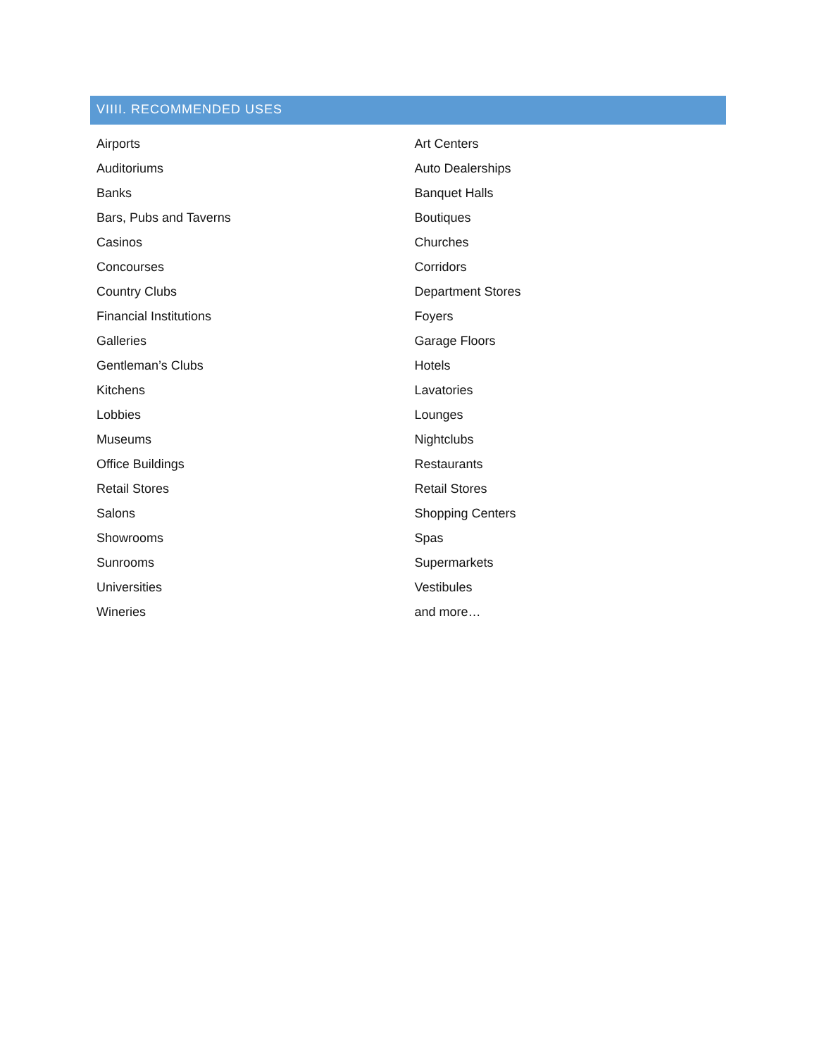VIIII. RECOMMENDED USES
| Airports | Art Centers |
| Auditoriums | Auto Dealerships |
| Banks | Banquet Halls |
| Bars, Pubs and Taverns | Boutiques |
| Casinos | Churches |
| Concourses | Corridors |
| Country Clubs | Department Stores |
| Financial Institutions | Foyers |
| Galleries | Garage Floors |
| Gentleman’s Clubs | Hotels |
| Kitchens | Lavatories |
| Lobbies | Lounges |
| Museums | Nightclubs |
| Office Buildings | Restaurants |
| Retail Stores | Retail Stores |
| Salons | Shopping Centers |
| Showrooms | Spas |
| Sunrooms | Supermarkets |
| Universities | Vestibules |
| Wineries | and more… |